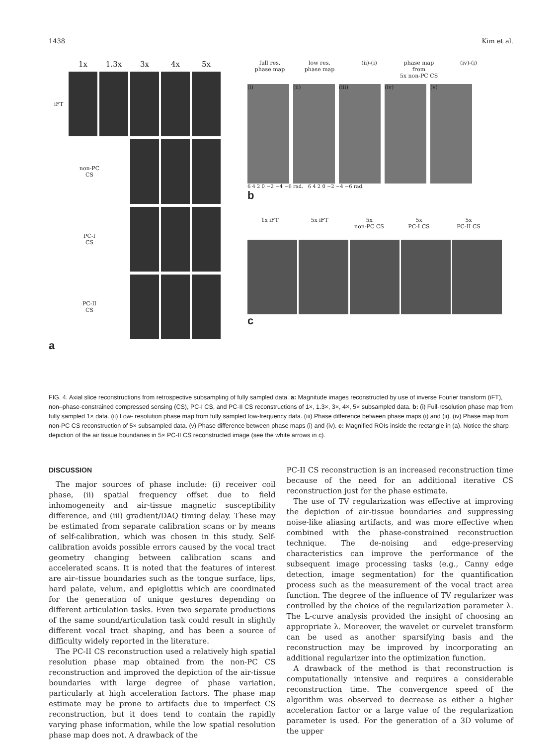1438 Kim et al.
1x 1.3x 3x 4x 5x
iFT
non-PC
CS
PC-I
CS
PC-II
CS
a
full res.
phase map low res.
phase map (ii)-(i) phase map from
5x non-PC CS (iv)-(i)
(i) (ii) (iii) (iv) (v)
6 4 2 0 −2 −4 −6 rad. 6 4 2 0 −2 −4 −6 rad.
b
1x iFT 5x iFT 5x
non-PC CS 5x
PC-I CS 5x
PC-II CS
c
FIG. 4. Axial slice reconstructions from retrospective subsampling of fully sampled data. a: Magnitude images reconstructed by use of inverse Fourier transform (iFT), non–phase-constrained compressed sensing (CS), PC-I CS, and PC-II CS reconstructions of 1×, 1.3×, 3×, 4×, 5× subsampled data. b: (i) Full-resolution phase map from fully sampled 1× data. (ii) Low- resolution phase map from fully sampled low-frequency data. (iii) Phase difference between phase maps (i) and (ii). (iv) Phase map from non-PC CS reconstruction of 5× subsampled data. (v) Phase difference between phase maps (i) and (iv). c: Magnified ROIs inside the rectangle in (a). Notice the sharp depiction of the air tissue boundaries in 5× PC-II CS reconstructed image (see the white arrows in c).
DISCUSSION
The major sources of phase include: (i) receiver coil phase, (ii) spatial frequency offset due to field inhomogeneity and air-tissue magnetic susceptibility difference, and (iii) gradient/DAQ timing delay. These may be estimated from separate calibration scans or by means of self-calibration, which was chosen in this study. Self-calibration avoids possible errors caused by the vocal tract geometry changing between calibration scans and accelerated scans. It is noted that the features of interest are air–tissue boundaries such as the tongue surface, lips, hard palate, velum, and epiglottis which are coordinated for the generation of unique gestures depending on different articulation tasks. Even two separate productions of the same sound/articulation task could result in slightly different vocal tract shaping, and has been a source of difficulty widely reported in the literature.
The PC-II CS reconstruction used a relatively high spatial resolution phase map obtained from the non-PC CS reconstruction and improved the depiction of the air-tissue boundaries with large degree of phase variation, particularly at high acceleration factors. The phase map estimate may be prone to artifacts due to imperfect CS reconstruction, but it does tend to contain the rapidly varying phase information, while the low spatial resolution phase map does not. A drawback of the
PC-II CS reconstruction is an increased reconstruction time because of the need for an additional iterative CS reconstruction just for the phase estimate.
The use of TV regularization was effective at improving the depiction of air-tissue boundaries and suppressing noise-like aliasing artifacts, and was more effective when combined with the phase-constrained reconstruction technique. The de-noising and edge-preserving characteristics can improve the performance of the subsequent image processing tasks (e.g., Canny edge detection, image segmentation) for the quantification process such as the measurement of the vocal tract area function. The degree of the influence of TV regularizer was controlled by the choice of the regularization parameter λ. The L-curve analysis provided the insight of choosing an appropriate λ. Moreover, the wavelet or curvelet transform can be used as another sparsifying basis and the reconstruction may be improved by incorporating an additional regularizer into the optimization function.
A drawback of the method is that reconstruction is computationally intensive and requires a considerable reconstruction time. The convergence speed of the algorithm was observed to decrease as either a higher acceleration factor or a large value of the regularization parameter is used. For the generation of a 3D volume of the upper